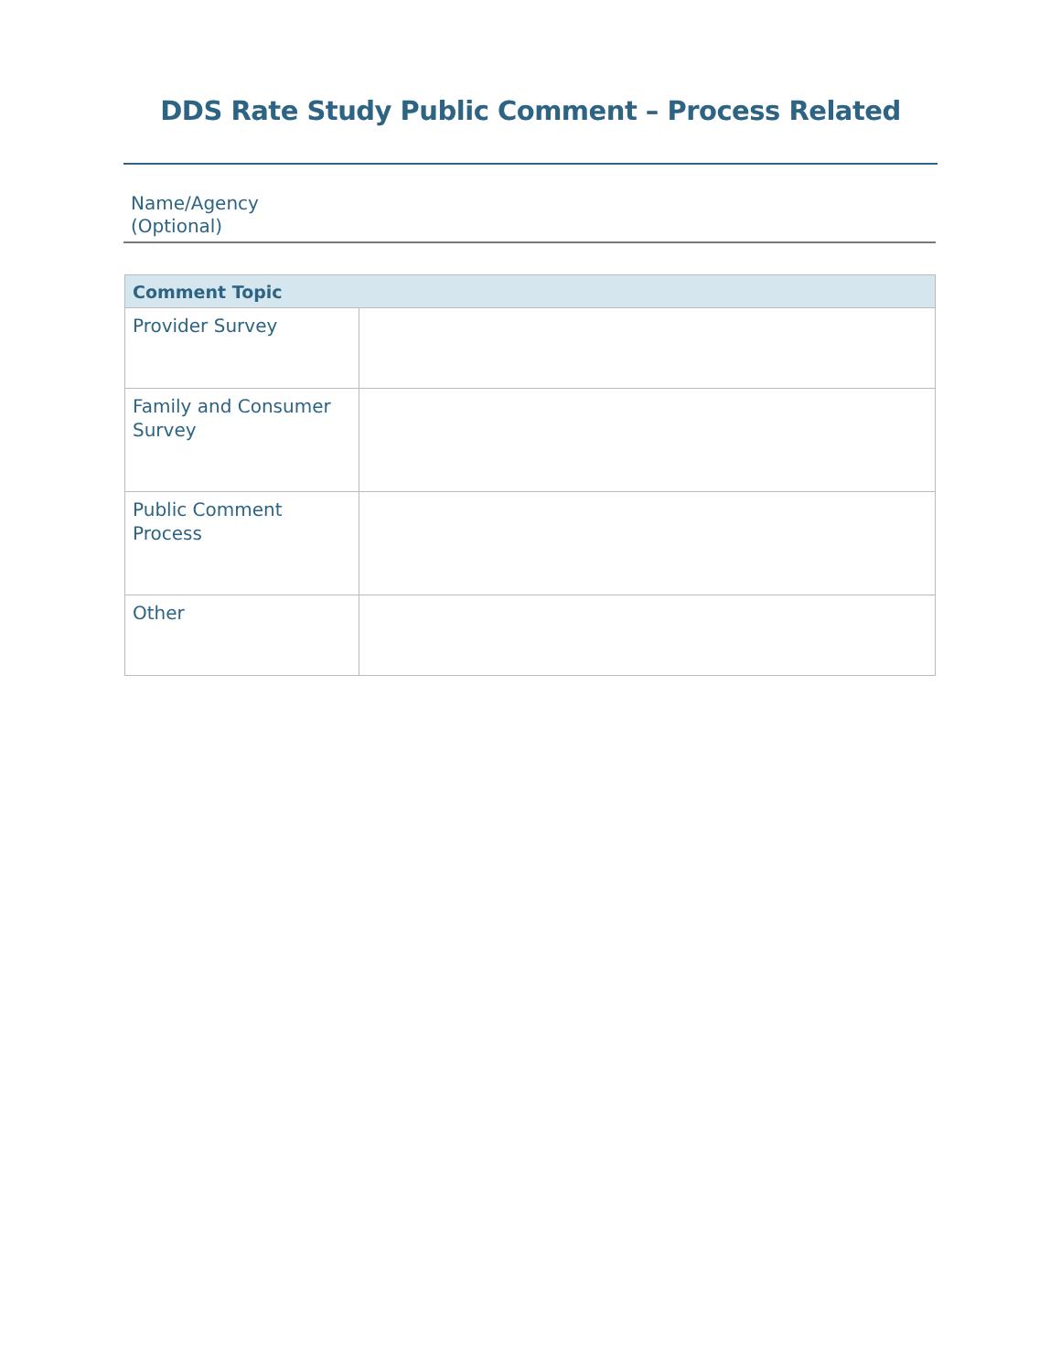DDS Rate Study Public Comment – Process Related
Name/Agency
(Optional)
| Comment Topic | |
| --- | --- |
| Provider Survey | |
| Family and Consumer Survey | |
| Public Comment Process | |
| Other | |